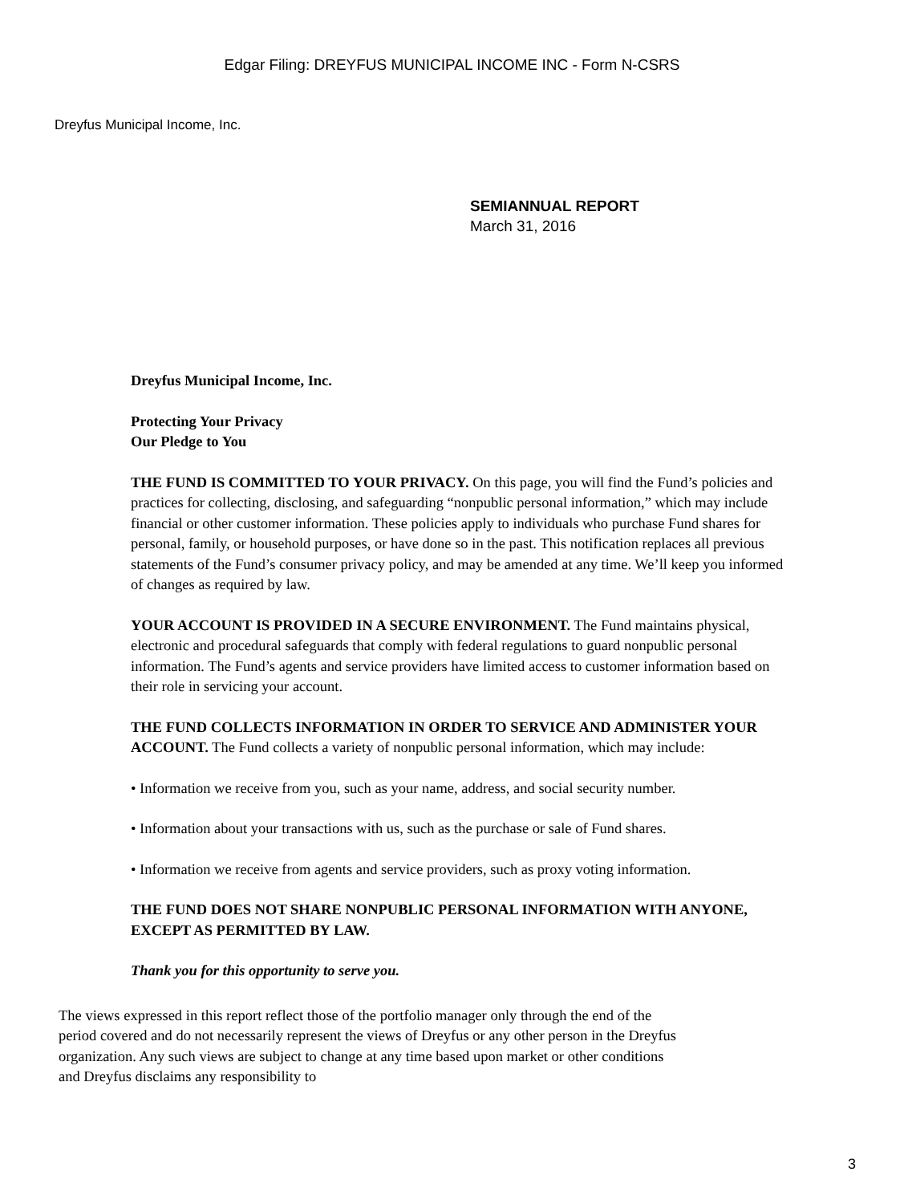Edgar Filing: DREYFUS MUNICIPAL INCOME INC - Form N-CSRS
Dreyfus Municipal Income, Inc.
SEMIANNUAL REPORT
March 31, 2016
Dreyfus Municipal Income, Inc.
Protecting Your Privacy
Our Pledge to You
THE FUND IS COMMITTED TO YOUR PRIVACY. On this page, you will find the Fund’s policies and practices for collecting, disclosing, and safeguarding “nonpublic personal information,” which may include financial or other customer information. These policies apply to individuals who purchase Fund shares for personal, family, or household purposes, or have done so in the past. This notification replaces all previous statements of the Fund’s consumer privacy policy, and may be amended at any time. We’ll keep you informed of changes as required by law.
YOUR ACCOUNT IS PROVIDED IN A SECURE ENVIRONMENT. The Fund maintains physical, electronic and procedural safeguards that comply with federal regulations to guard nonpublic personal information. The Fund’s agents and service providers have limited access to customer information based on their role in servicing your account.
THE FUND COLLECTS INFORMATION IN ORDER TO SERVICE AND ADMINISTER YOUR ACCOUNT. The Fund collects a variety of nonpublic personal information, which may include:
• Information we receive from you, such as your name, address, and social security number.
• Information about your transactions with us, such as the purchase or sale of Fund shares.
• Information we receive from agents and service providers, such as proxy voting information.
THE FUND DOES NOT SHARE NONPUBLIC PERSONAL INFORMATION WITH ANYONE, EXCEPT AS PERMITTED BY LAW.
Thank you for this opportunity to serve you.
The views expressed in this report reflect those of the portfolio manager only through the end of the period covered and do not necessarily represent the views of Dreyfus or any other person in the Dreyfus organization. Any such views are subject to change at any time based upon market or other conditions and Dreyfus disclaims any responsibility to
3